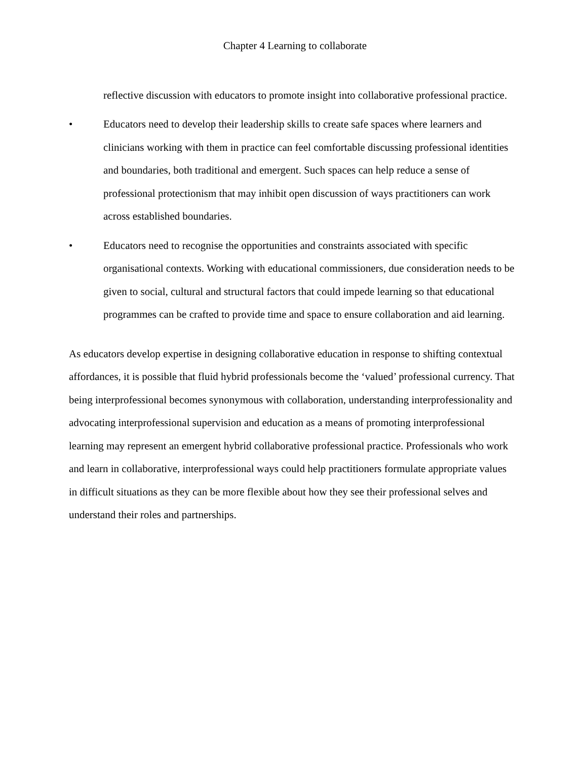Chapter 4 Learning to collaborate
reflective discussion with educators to promote insight into collaborative professional practice.
• Educators need to develop their leadership skills to create safe spaces where learners and clinicians working with them in practice can feel comfortable discussing professional identities and boundaries, both traditional and emergent. Such spaces can help reduce a sense of professional protectionism that may inhibit open discussion of ways practitioners can work across established boundaries.
• Educators need to recognise the opportunities and constraints associated with specific organisational contexts. Working with educational commissioners, due consideration needs to be given to social, cultural and structural factors that could impede learning so that educational programmes can be crafted to provide time and space to ensure collaboration and aid learning.
As educators develop expertise in designing collaborative education in response to shifting contextual affordances, it is possible that fluid hybrid professionals become the ‘valued’ professional currency. That being interprofessional becomes synonymous with collaboration, understanding interprofessionality and advocating interprofessional supervision and education as a means of promoting interprofessional learning may represent an emergent hybrid collaborative professional practice. Professionals who work and learn in collaborative, interprofessional ways could help practitioners formulate appropriate values in difficult situations as they can be more flexible about how they see their professional selves and understand their roles and partnerships.